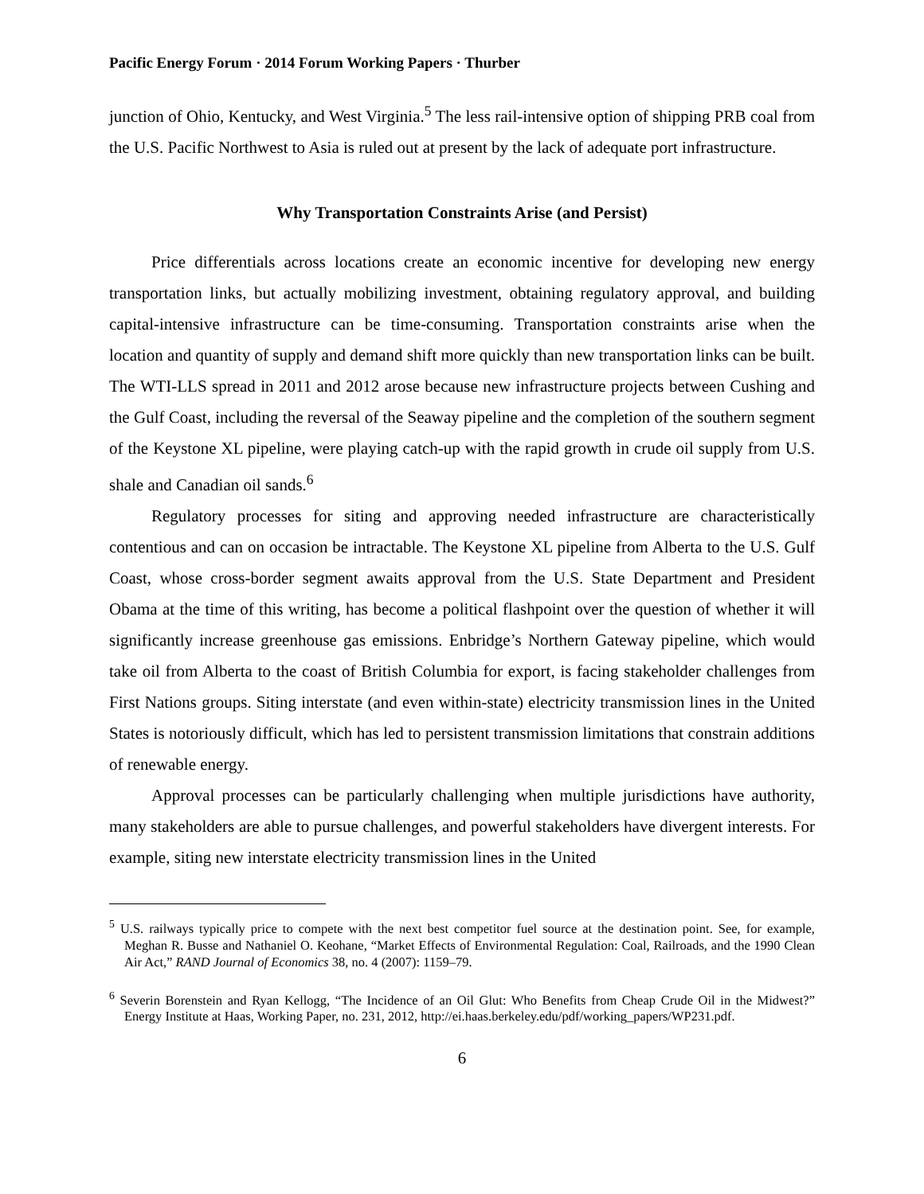Pacific Energy Forum · 2014 Forum Working Papers · Thurber
junction of Ohio, Kentucky, and West Virginia.<sup>5</sup> The less rail-intensive option of shipping PRB coal from the U.S. Pacific Northwest to Asia is ruled out at present by the lack of adequate port infrastructure.
Why Transportation Constraints Arise (and Persist)
Price differentials across locations create an economic incentive for developing new energy transportation links, but actually mobilizing investment, obtaining regulatory approval, and building capital-intensive infrastructure can be time-consuming. Transportation constraints arise when the location and quantity of supply and demand shift more quickly than new transportation links can be built. The WTI-LLS spread in 2011 and 2012 arose because new infrastructure projects between Cushing and the Gulf Coast, including the reversal of the Seaway pipeline and the completion of the southern segment of the Keystone XL pipeline, were playing catch-up with the rapid growth in crude oil supply from U.S. shale and Canadian oil sands.<sup>6</sup>
Regulatory processes for siting and approving needed infrastructure are characteristically contentious and can on occasion be intractable. The Keystone XL pipeline from Alberta to the U.S. Gulf Coast, whose cross-border segment awaits approval from the U.S. State Department and President Obama at the time of this writing, has become a political flashpoint over the question of whether it will significantly increase greenhouse gas emissions. Enbridge’s Northern Gateway pipeline, which would take oil from Alberta to the coast of British Columbia for export, is facing stakeholder challenges from First Nations groups. Siting interstate (and even within-state) electricity transmission lines in the United States is notoriously difficult, which has led to persistent transmission limitations that constrain additions of renewable energy.
Approval processes can be particularly challenging when multiple jurisdictions have authority, many stakeholders are able to pursue challenges, and powerful stakeholders have divergent interests. For example, siting new interstate electricity transmission lines in the United
<sup>5</sup> U.S. railways typically price to compete with the next best competitor fuel source at the destination point. See, for example, Meghan R. Busse and Nathaniel O. Keohane, “Market Effects of Environmental Regulation: Coal, Railroads, and the 1990 Clean Air Act,” RAND Journal of Economics 38, no. 4 (2007): 1159–79.
<sup>6</sup> Severin Borenstein and Ryan Kellogg, “The Incidence of an Oil Glut: Who Benefits from Cheap Crude Oil in the Midwest?” Energy Institute at Haas, Working Paper, no. 231, 2012, http://ei.haas.berkeley.edu/pdf/working_papers/WP231.pdf.
6